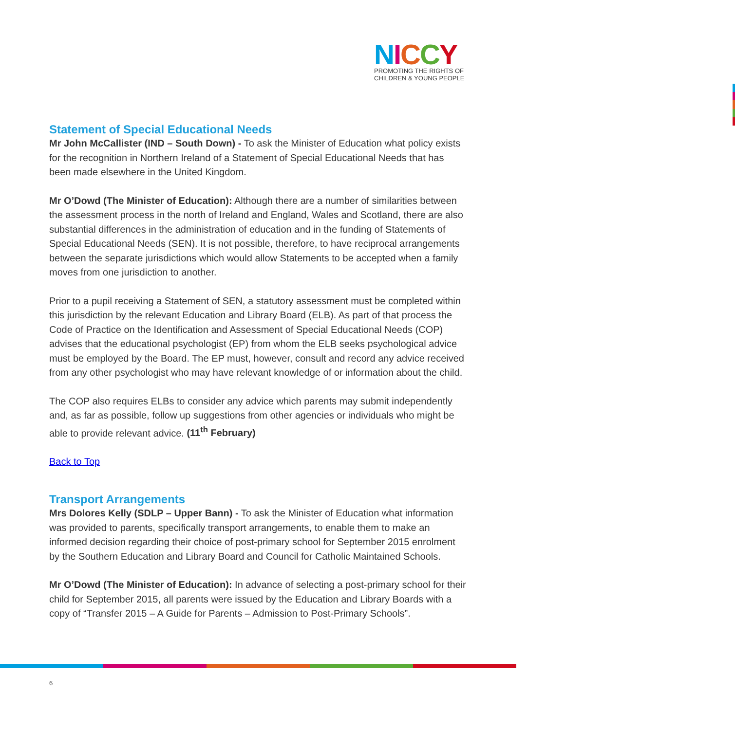NICCY
PROMOTING THE RIGHTS OF
CHILDREN & YOUNG PEOPLE
Statement of Special Educational Needs
Mr John McCallister (IND – South Down) - To ask the Minister of Education what policy exists for the recognition in Northern Ireland of a Statement of Special Educational Needs that has been made elsewhere in the United Kingdom.
Mr O’Dowd (The Minister of Education): Although there are a number of similarities between the assessment process in the north of Ireland and England, Wales and Scotland, there are also substantial differences in the administration of education and in the funding of Statements of Special Educational Needs (SEN). It is not possible, therefore, to have reciprocal arrangements between the separate jurisdictions which would allow Statements to be accepted when a family moves from one jurisdiction to another.
Prior to a pupil receiving a Statement of SEN, a statutory assessment must be completed within this jurisdiction by the relevant Education and Library Board (ELB). As part of that process the Code of Practice on the Identification and Assessment of Special Educational Needs (COP) advises that the educational psychologist (EP) from whom the ELB seeks psychological advice must be employed by the Board. The EP must, however, consult and record any advice received from any other psychologist who may have relevant knowledge of or information about the child.
The COP also requires ELBs to consider any advice which parents may submit independently and, as far as possible, follow up suggestions from other agencies or individuals who might be able to provide relevant advice. (11<sup>th</sup> February)
Back to Top
Transport Arrangements
Mrs Dolores Kelly (SDLP – Upper Bann) - To ask the Minister of Education what information was provided to parents, specifically transport arrangements, to enable them to make an informed decision regarding their choice of post-primary school for September 2015 enrolment by the Southern Education and Library Board and Council for Catholic Maintained Schools.
Mr O’Dowd (The Minister of Education): In advance of selecting a post-primary school for their child for September 2015, all parents were issued by the Education and Library Boards with a copy of “Transfer 2015 – A Guide for Parents – Admission to Post-Primary Schools”.
6